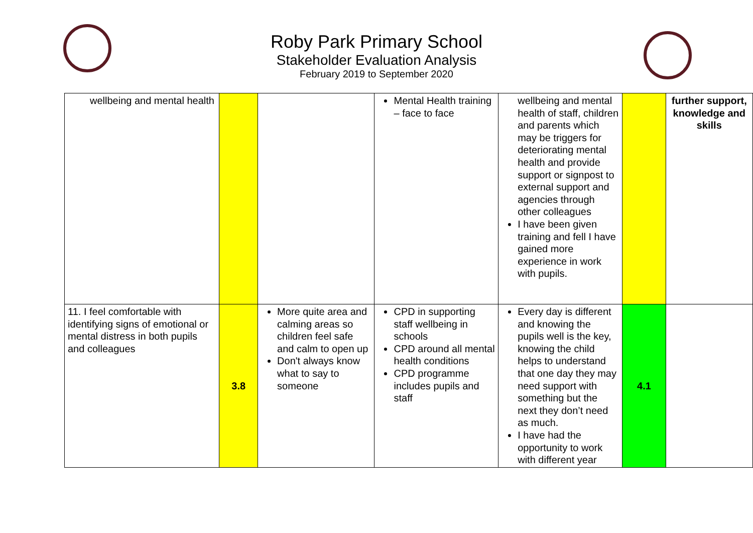Roby Park Primary School
Stakeholder Evaluation Analysis
February 2019 to September 2020
| wellbeing and mental health | | | Mental Health training – face to face | wellbeing and mental health of staff, children and parents which may be triggers for deteriorating mental health and provide support or signpost to external support and agencies through other colleagues I have been given training and fell I have gained more experience in work with pupils. | | further support, knowledge and skills |
| 11. I feel comfortable with identifying signs of emotional or mental distress in both pupils and colleagues | 3.8 | More quite area and calming areas so children feel safe and calm to open up Don't always know what to say to someone | CPD in supporting staff wellbeing in schools CPD around all mental health conditions CPD programme includes pupils and staff | Every day is different and knowing the pupils well is the key, knowing the child helps to understand that one day they may need support with something but the next they don’t need as much. I have had the opportunity to work with different year | 4.1 | |